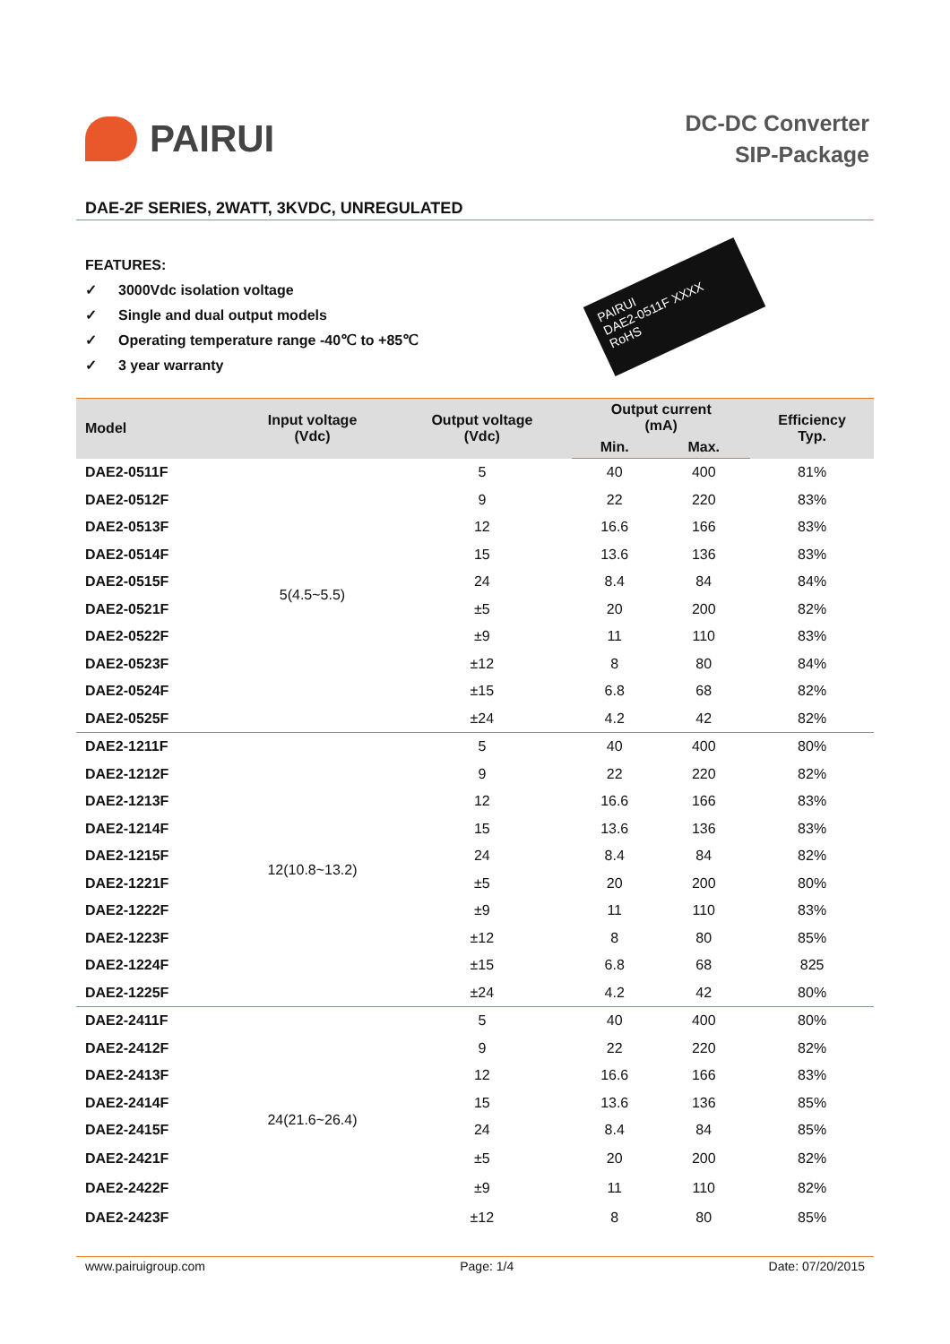PAIRUI
DC-DC Converter
SIP-Package
DAE-2F SERIES, 2WATT, 3KVDC, UNREGULATED
FEATURES:
✓ 3000Vdc isolation voltage
✓ Single and dual output models
✓ Operating temperature range -40℃ to +85℃
✓ 3 year warranty
PAIRUI
DAE2-0511F XXXX
RoHS
| Model | Input voltage (Vdc) | Output voltage (Vdc) | Output current (mA) | | Efficiency Typ. |
| --- | --- | --- | --- | --- | --- |
| | | | Min. | Max. | |
| DAE2-0511F | 5(4.5~5.5) | 5 | 40 | 400 | 81% |
| DAE2-0512F | | 9 | 22 | 220 | 83% |
| DAE2-0513F | | 12 | 16.6 | 166 | 83% |
| DAE2-0514F | | 15 | 13.6 | 136 | 83% |
| DAE2-0515F | | 24 | 8.4 | 84 | 84% |
| DAE2-0521F | | ±5 | 20 | 200 | 82% |
| DAE2-0522F | | ±9 | 11 | 110 | 83% |
| DAE2-0523F | | ±12 | 8 | 80 | 84% |
| DAE2-0524F | | ±15 | 6.8 | 68 | 82% |
| DAE2-0525F | | ±24 | 4.2 | 42 | 82% |
| DAE2-1211F | 12(10.8~13.2) | 5 | 40 | 400 | 80% |
| DAE2-1212F | | 9 | 22 | 220 | 82% |
| DAE2-1213F | | 12 | 16.6 | 166 | 83% |
| DAE2-1214F | | 15 | 13.6 | 136 | 83% |
| DAE2-1215F | | 24 | 8.4 | 84 | 82% |
| DAE2-1221F | | ±5 | 20 | 200 | 80% |
| DAE2-1222F | | ±9 | 11 | 110 | 83% |
| DAE2-1223F | | ±12 | 8 | 80 | 85% |
| DAE2-1224F | | ±15 | 6.8 | 68 | 825 |
| DAE2-1225F | | ±24 | 4.2 | 42 | 80% |
| DAE2-2411F | 24(21.6~26.4) | 5 | 40 | 400 | 80% |
| DAE2-2412F | | 9 | 22 | 220 | 82% |
| DAE2-2413F | | 12 | 16.6 | 166 | 83% |
| DAE2-2414F | | 15 | 13.6 | 136 | 85% |
| DAE2-2415F | | 24 | 8.4 | 84 | 85% |
| DAE2-2421F | | ±5 | 20 | 200 | 82% |
| DAE2-2422F | | ±9 | 11 | 110 | 82% |
| DAE2-2423F | | ±12 | 8 | 80 | 85% |
www.pairuigroup.com Page: 1/4 Date: 07/20/2015